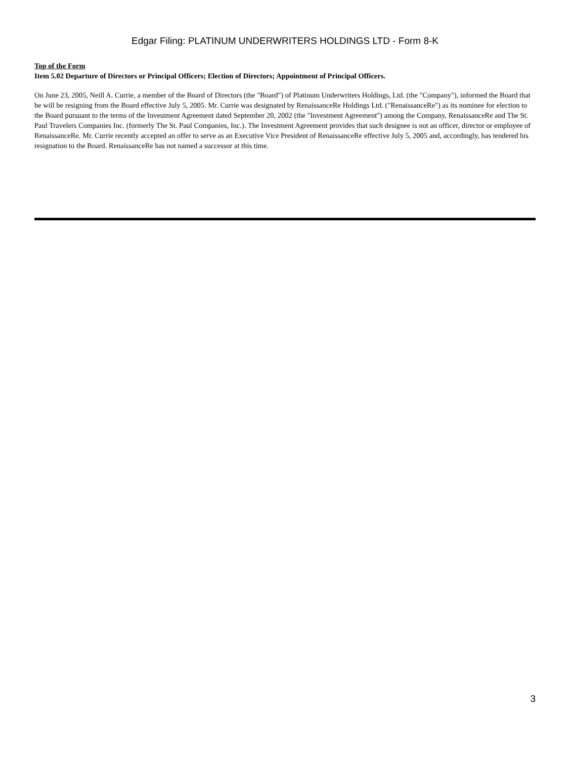Edgar Filing: PLATINUM UNDERWRITERS HOLDINGS LTD - Form 8-K
Top of the Form
Item 5.02 Departure of Directors or Principal Officers; Election of Directors; Appointment of Principal Officers.
On June 23, 2005, Neill A. Currie, a member of the Board of Directors (the "Board") of Platinum Underwriters Holdings, Ltd. (the "Company"), informed the Board that he will be resigning from the Board effective July 5, 2005. Mr. Currie was designated by RenaissanceRe Holdings Ltd. ("RenaissanceRe") as its nominee for election to the Board pursuant to the terms of the Investment Agreement dated September 20, 2002 (the "Investment Agreement") among the Company, RenaissanceRe and The St. Paul Travelers Companies Inc. (formerly The St. Paul Companies, Inc.). The Investment Agreement provides that such designee is not an officer, director or employee of RenaissanceRe. Mr. Currie recently accepted an offer to serve as an Executive Vice President of RenaissanceRe effective July 5, 2005 and, accordingly, has tendered his resignation to the Board. RenaissanceRe has not named a successor at this time.
3